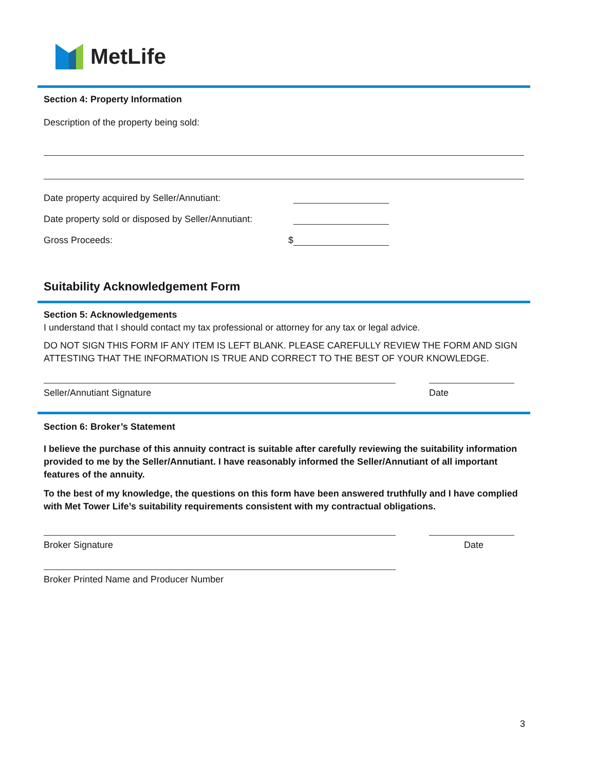MetLife
Section 4: Property Information
Description of the property being sold:
Date property acquired by Seller/Annutiant:
Date property sold or disposed by Seller/Annutiant:
Gross Proceeds: $
Suitability Acknowledgement Form
Section 5: Acknowledgements
I understand that I should contact my tax professional or attorney for any tax or legal advice.
DO NOT SIGN THIS FORM IF ANY ITEM IS LEFT BLANK. PLEASE CAREFULLY REVIEW THE FORM AND SIGN ATTESTING THAT THE INFORMATION IS TRUE AND CORRECT TO THE BEST OF YOUR KNOWLEDGE.
Seller/Annutiant Signature Date
Section 6: Broker’s Statement
I believe the purchase of this annuity contract is suitable after carefully reviewing the suitability information provided to me by the Seller/Annutiant. I have reasonably informed the Seller/Annutiant of all important features of the annuity.
To the best of my knowledge, the questions on this form have been answered truthfully and I have complied with Met Tower Life’s suitability requirements consistent with my contractual obligations.
Broker Signature Date
Broker Printed Name and Producer Number
3